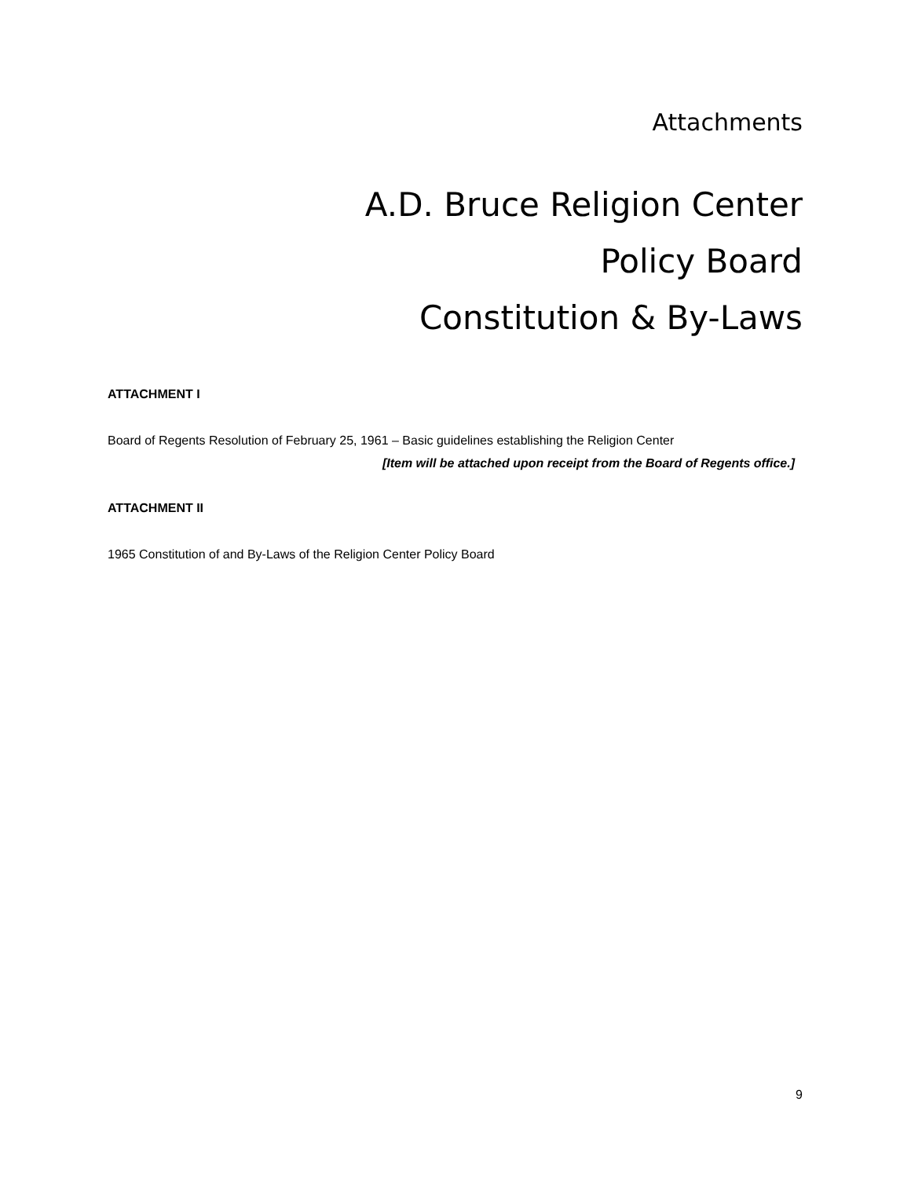Attachments
A.D. Bruce Religion Center
Policy Board
Constitution & By-Laws
ATTACHMENT I
Board of Regents Resolution of February 25, 1961 – Basic guidelines establishing the Religion Center
[Item will be attached upon receipt from the Board of Regents office.]
ATTACHMENT II
1965 Constitution of and By-Laws of the Religion Center Policy Board
9